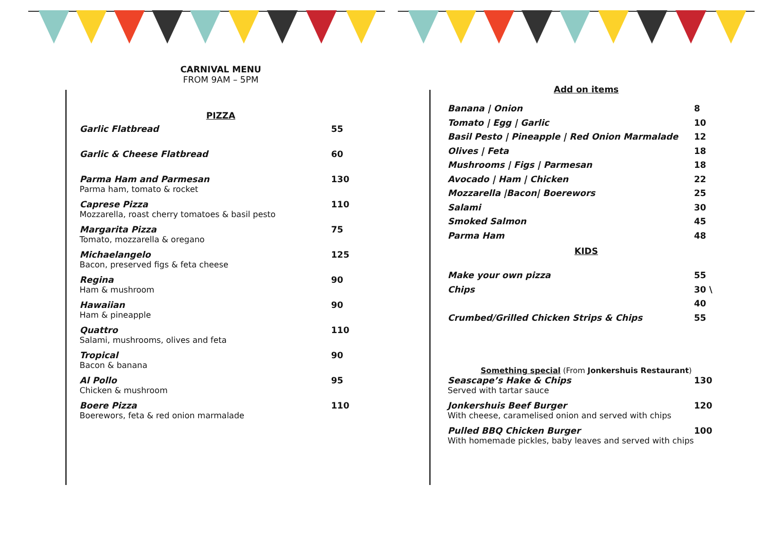CARNIVAL MENU
FROM 9AM – 5PM
PIZZA
Garlic Flatbread 55
Garlic & Cheese Flatbread 60
Parma Ham and Parmesan 130
Parma ham, tomato & rocket
Caprese Pizza 110
Mozzarella, roast cherry tomatoes & basil pesto
Margarita Pizza 75
Tomato, mozzarella & oregano
Michaelangelo 125
Bacon, preserved figs & feta cheese
Regina 90
Ham & mushroom
Hawaiian 90
Ham & pineapple
Quattro 110
Salami, mushrooms, olives and feta
Tropical 90
Bacon & banana
Al Pollo 95
Chicken & mushroom
Boere Pizza 110
Boerewors, feta & red onion marmalade
Add on items
Banana | Onion 8
Tomato | Egg | Garlic 10
Basil Pesto | Pineapple | Red Onion Marmalade 12
Olives | Feta 18
Mushrooms | Figs | Parmesan 18
Avocado | Ham | Chicken 22
Mozzarella |Bacon| Boerewors 25
Salami 30
Smoked Salmon 45
Parma Ham 48
KIDS
Make your own pizza 55
Chips 30 \ 40
Crumbed/Grilled Chicken Strips & Chips 55
Something special (From Jonkershuis Restaurant)
Seascape’s Hake & Chips 130
Served with tartar sauce
Jonkershuis Beef Burger 120
With cheese, caramelised onion and served with chips
Pulled BBQ Chicken Burger 100
With homemade pickles, baby leaves and served with chips